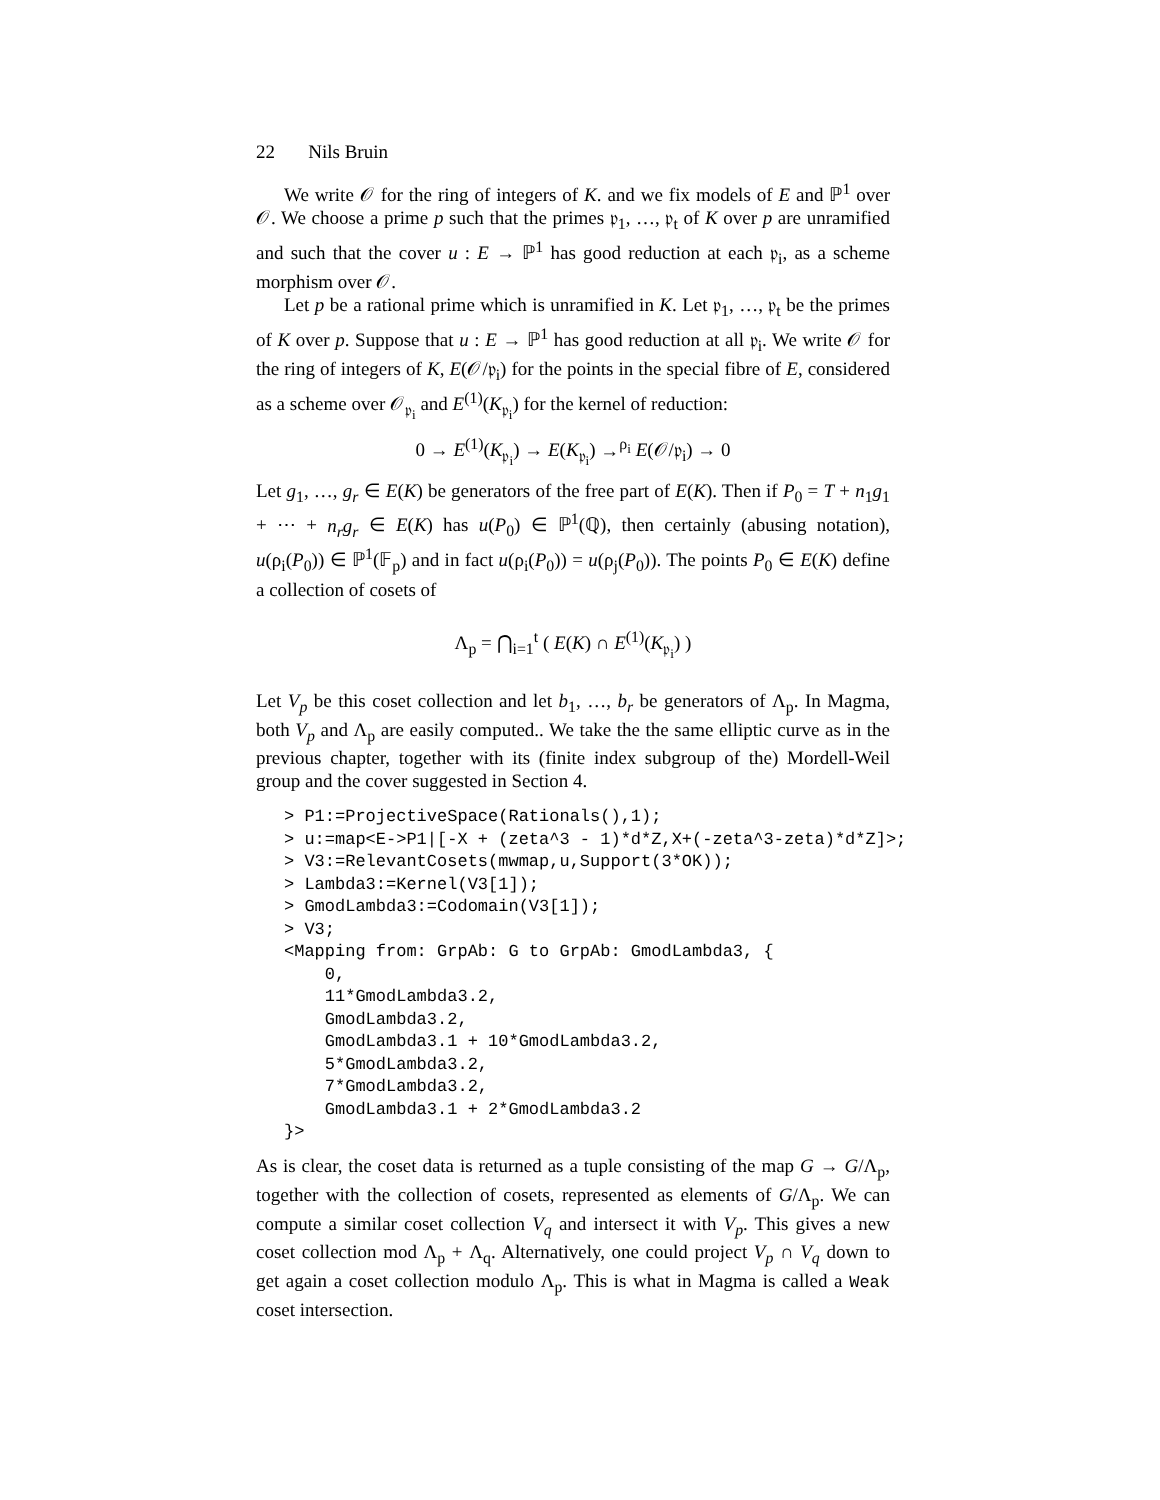22 Nils Bruin
We write 𝒪 for the ring of integers of K. and we fix models of E and ℙ<sup>1</sup> over 𝒪. We choose a prime p such that the primes 𝔭<sub>1</sub>, …, 𝔭<sub>t</sub> of K over p are unramified and such that the cover u : E → ℙ<sup>1</sup> has good reduction at each 𝔭<sub>i</sub>, as a scheme morphism over 𝒪.
Let p be a rational prime which is unramified in K. Let 𝔭<sub>1</sub>, …, 𝔭<sub>t</sub> be the primes of K over p. Suppose that u : E → ℙ<sup>1</sup> has good reduction at all 𝔭<sub>i</sub>. We write 𝒪 for the ring of integers of K, E(𝒪/𝔭<sub>i</sub>) for the points in the special fibre of E, considered as a scheme over 𝒪<sub>𝔭<sub>i</sub></sub> and E<sup>(1)</sup>(K<sub>𝔭<sub>i</sub></sub>) for the kernel of reduction:
0 → E<sup>(1)</sup>(K<sub>𝔭<sub>i</sub></sub>) → E(K<sub>𝔭<sub>i</sub></sub>) →<sup>ρ<sub>i</sub></sup> E(𝒪/𝔭<sub>i</sub>) → 0
Let g<sub>1</sub>, …, g<sub>r</sub> ∈ E(K) be generators of the free part of E(K). Then if P<sub>0</sub> = T + n<sub>1</sub>g<sub>1</sub> + ⋯ + n<sub>r</sub>g<sub>r</sub> ∈ E(K) has u(P<sub>0</sub>) ∈ ℙ<sup>1</sup>(ℚ), then certainly (abusing notation), u(ρ<sub>i</sub>(P<sub>0</sub>)) ∈ ℙ<sup>1</sup>(𝔽<sub>p</sub>) and in fact u(ρ<sub>i</sub>(P<sub>0</sub>)) = u(ρ<sub>j</sub>(P<sub>0</sub>)). The points P<sub>0</sub> ∈ E(K) define a collection of cosets of
Λ<sub>p</sub> = ⋂<sub>i=1</sub><sup>t</sup> ( E(K) ∩ E<sup>(1)</sup>(K<sub>𝔭<sub>i</sub></sub>) )
Let V<sub>p</sub> be this coset collection and let b<sub>1</sub>, …, b<sub>r</sub> be generators of Λ<sub>p</sub>. In Magma, both V<sub>p</sub> and Λ<sub>p</sub> are easily computed.. We take the the same elliptic curve as in the previous chapter, together with its (finite index subgroup of the) Mordell-Weil group and the cover suggested in Section 4.
> P1:=ProjectiveSpace(Rationals(),1);
> u:=map<E->P1|[-X + (zeta^3 - 1)*d*Z,X+(-zeta^3-zeta)*d*Z]>;
> V3:=RelevantCosets(mwmap,u,Support(3*OK));
> Lambda3:=Kernel(V3[1]);
> GmodLambda3:=Codomain(V3[1]);
> V3;
<Mapping from: GrpAb: G to GrpAb: GmodLambda3, {
    0,
    11*GmodLambda3.2,
    GmodLambda3.2,
    GmodLambda3.1 + 10*GmodLambda3.2,
    5*GmodLambda3.2,
    7*GmodLambda3.2,
    GmodLambda3.1 + 2*GmodLambda3.2
}>
As is clear, the coset data is returned as a tuple consisting of the map G → G/Λ<sub>p</sub>, together with the collection of cosets, represented as elements of G/Λ<sub>p</sub>. We can compute a similar coset collection V<sub>q</sub> and intersect it with V<sub>p</sub>. This gives a new coset collection mod Λ<sub>p</sub> + Λ<sub>q</sub>. Alternatively, one could project V<sub>p</sub> ∩ V<sub>q</sub> down to get again a coset collection modulo Λ<sub>p</sub>. This is what in Magma is called a Weak coset intersection.